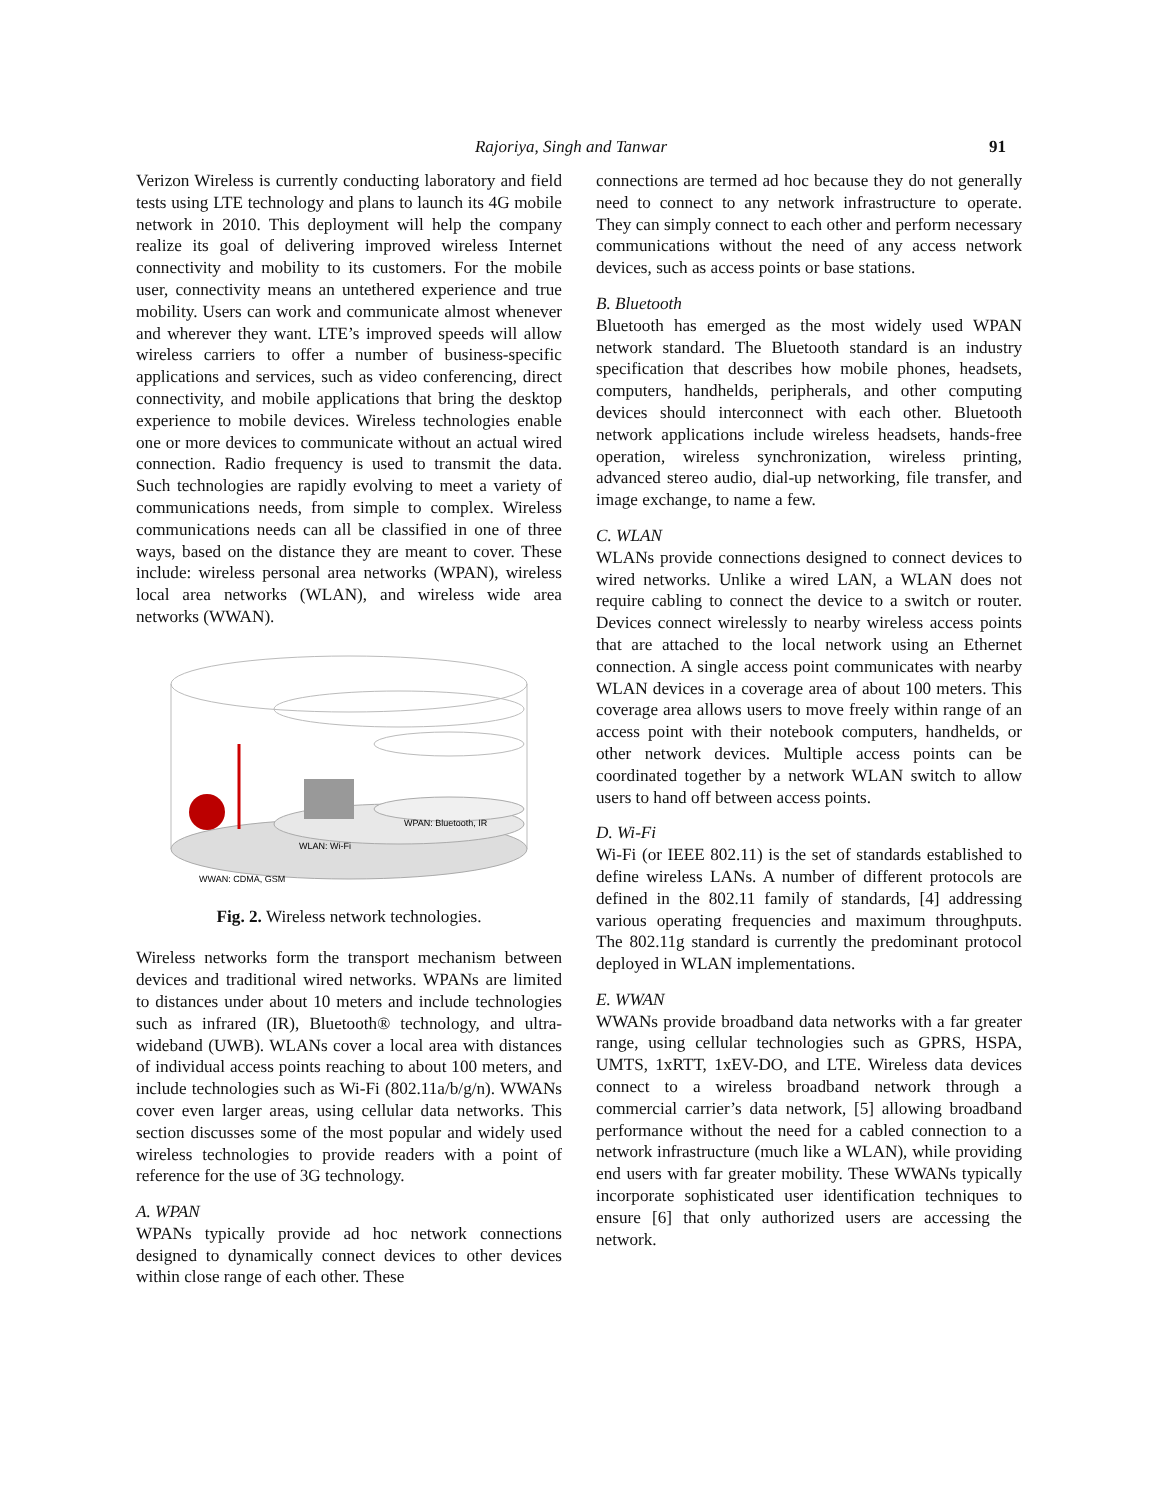Rajoriya, Singh and Tanwar
91
Verizon Wireless is currently conducting laboratory and field tests using LTE technology and plans to launch its 4G mobile network in 2010. This deployment will help the company realize its goal of delivering improved wireless Internet connectivity and mobility to its customers. For the mobile user, connectivity means an untethered experience and true mobility. Users can work and communicate almost whenever and wherever they want. LTE’s improved speeds will allow wireless carriers to offer a number of business-specific applications and services, such as video conferencing, direct connectivity, and mobile applications that bring the desktop experience to mobile devices. Wireless technologies enable one or more devices to communicate without an actual wired connection. Radio frequency is used to transmit the data. Such technologies are rapidly evolving to meet a variety of communications needs, from simple to complex. Wireless communications needs can all be classified in one of three ways, based on the distance they are meant to cover. These include: wireless personal area networks (WPAN), wireless local area networks (WLAN), and wireless wide area networks (WWAN).
WWAN: CDMA, GSM
WLAN: Wi-Fi
WPAN: Bluetooth, IR
Fig. 2. Wireless network technologies.
Wireless networks form the transport mechanism between devices and traditional wired networks. WPANs are limited to distances under about 10 meters and include technologies such as infrared (IR), Bluetooth® technology, and ultra-wideband (UWB). WLANs cover a local area with distances of individual access points reaching to about 100 meters, and include technologies such as Wi-Fi (802.11a/b/g/n). WWANs cover even larger areas, using cellular data networks. This section discusses some of the most popular and widely used wireless technologies to provide readers with a point of reference for the use of 3G technology.
A. WPAN
WPANs typically provide ad hoc network connections designed to dynamically connect devices to other devices within close range of each other. These
connections are termed ad hoc because they do not generally need to connect to any network infrastructure to operate. They can simply connect to each other and perform necessary communications without the need of any access network devices, such as access points or base stations.
B. Bluetooth
Bluetooth has emerged as the most widely used WPAN network standard. The Bluetooth standard is an industry specification that describes how mobile phones, headsets, computers, handhelds, peripherals, and other computing devices should interconnect with each other. Bluetooth network applications include wireless headsets, hands-free operation, wireless synchronization, wireless printing, advanced stereo audio, dial-up networking, file transfer, and image exchange, to name a few.
C. WLAN
WLANs provide connections designed to connect devices to wired networks. Unlike a wired LAN, a WLAN does not require cabling to connect the device to a switch or router. Devices connect wirelessly to nearby wireless access points that are attached to the local network using an Ethernet connection. A single access point communicates with nearby WLAN devices in a coverage area of about 100 meters. This coverage area allows users to move freely within range of an access point with their notebook computers, handhelds, or other network devices. Multiple access points can be coordinated together by a network WLAN switch to allow users to hand off between access points.
D. Wi-Fi
Wi-Fi (or IEEE 802.11) is the set of standards established to define wireless LANs. A number of different protocols are defined in the 802.11 family of standards, [4] addressing various operating frequencies and maximum throughputs. The 802.11g standard is currently the predominant protocol deployed in WLAN implementations.
E. WWAN
WWANs provide broadband data networks with a far greater range, using cellular technologies such as GPRS, HSPA, UMTS, 1xRTT, 1xEV-DO, and LTE. Wireless data devices connect to a wireless broadband network through a commercial carrier’s data network, [5] allowing broadband performance without the need for a cabled connection to a network infrastructure (much like a WLAN), while providing end users with far greater mobility. These WWANs typically incorporate sophisticated user identification techniques to ensure [6] that only authorized users are accessing the network.